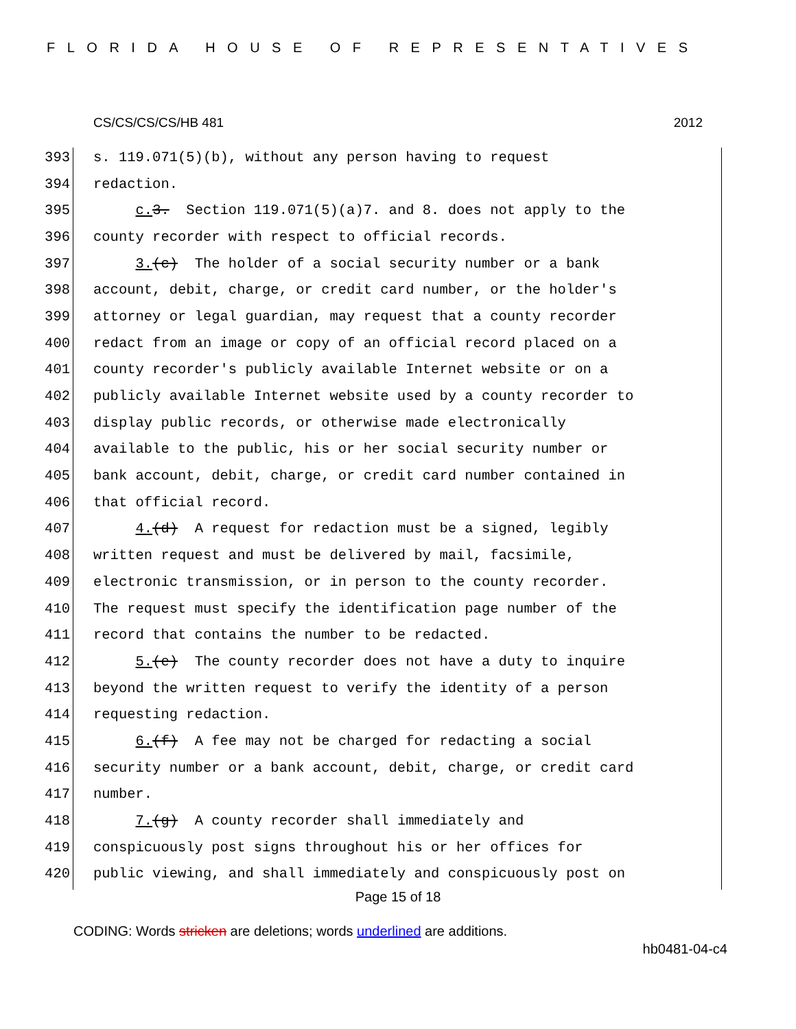FLORIDA HOUSE OF REPRESENTATIVES
CS/CS/CS/CS/HB 481 2012
393 s. 119.071(5)(b), without any person having to request
394 redaction.
395 c. 3. Section 119.071(5)(a)7. and 8. does not apply to the
396 county recorder with respect to official records.
397 3.(c) The holder of a social security number or a bank
398 account, debit, charge, or credit card number, or the holder's
399 attorney or legal guardian, may request that a county recorder
400 redact from an image or copy of an official record placed on a
401 county recorder's publicly available Internet website or on a
402 publicly available Internet website used by a county recorder to
403 display public records, or otherwise made electronically
404 available to the public, his or her social security number or
405 bank account, debit, charge, or credit card number contained in
406 that official record.
407 4.(d) A request for redaction must be a signed, legibly
408 written request and must be delivered by mail, facsimile,
409 electronic transmission, or in person to the county recorder.
410 The request must specify the identification page number of the
411 record that contains the number to be redacted.
412 5.(e) The county recorder does not have a duty to inquire
413 beyond the written request to verify the identity of a person
414 requesting redaction.
415 6.(f) A fee may not be charged for redacting a social
416 security number or a bank account, debit, charge, or credit card
417 number.
418 7.(g) A county recorder shall immediately and
419 conspicuously post signs throughout his or her offices for
420 public viewing, and shall immediately and conspicuously post on
Page 15 of 18
CODING: Words stricken are deletions; words underlined are additions.
hb0481-04-c4